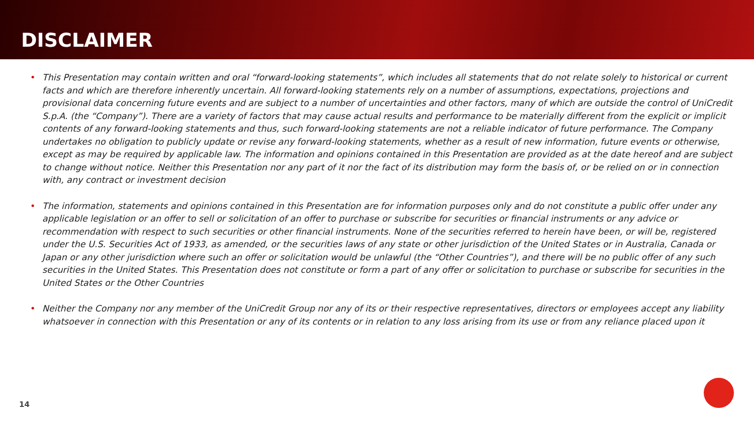DISCLAIMER
• This Presentation may contain written and oral “forward-looking statements”, which includes all statements that do not relate solely to historical or current facts and which are therefore inherently uncertain. All forward-looking statements rely on a number of assumptions, expectations, projections and provisional data concerning future events and are subject to a number of uncertainties and other factors, many of which are outside the control of UniCredit S.p.A. (the “Company”). There are a variety of factors that may cause actual results and performance to be materially different from the explicit or implicit contents of any forward-looking statements and thus, such forward-looking statements are not a reliable indicator of future performance. The Company undertakes no obligation to publicly update or revise any forward-looking statements, whether as a result of new information, future events or otherwise, except as may be required by applicable law. The information and opinions contained in this Presentation are provided as at the date hereof and are subject to change without notice. Neither this Presentation nor any part of it nor the fact of its distribution may form the basis of, or be relied on or in connection with, any contract or investment decision
• The information, statements and opinions contained in this Presentation are for information purposes only and do not constitute a public offer under any applicable legislation or an offer to sell or solicitation of an offer to purchase or subscribe for securities or financial instruments or any advice or recommendation with respect to such securities or other financial instruments. None of the securities referred to herein have been, or will be, registered under the U.S. Securities Act of 1933, as amended, or the securities laws of any state or other jurisdiction of the United States or in Australia, Canada or Japan or any other jurisdiction where such an offer or solicitation would be unlawful (the “Other Countries”), and there will be no public offer of any such securities in the United States. This Presentation does not constitute or form a part of any offer or solicitation to purchase or subscribe for securities in the United States or the Other Countries
• Neither the Company nor any member of the UniCredit Group nor any of its or their respective representatives, directors or employees accept any liability whatsoever in connection with this Presentation or any of its contents or in relation to any loss arising from its use or from any reliance placed upon it
14